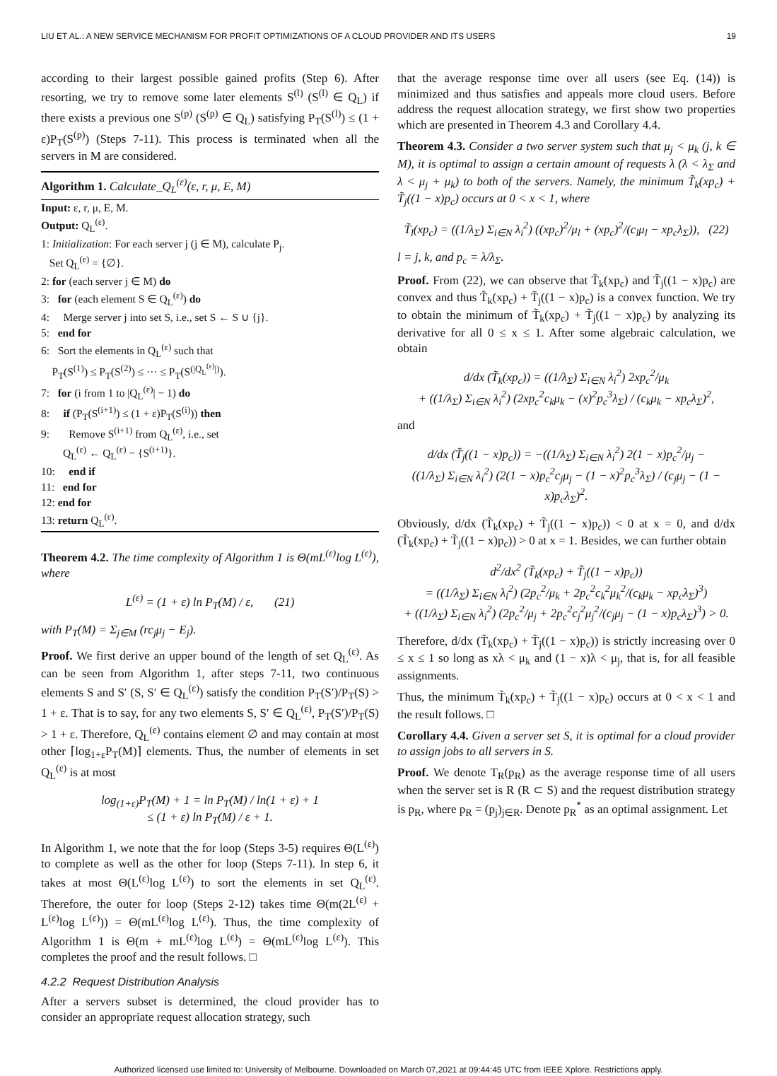LIU ET AL.: A NEW SERVICE MECHANISM FOR PROFIT OPTIMIZATIONS OF A CLOUD PROVIDER AND ITS USERS 19
according to their largest possible gained profits (Step 6). After resorting, we try to remove some later elements S<sup>(l)</sup> (S<sup>(l)</sup> ∈ Q<sub>L</sub>) if there exists a previous one S<sup>(p)</sup> (S<sup>(p)</sup> ∈ Q<sub>L</sub>) satisfying P<sub>T</sub>(S<sup>(l)</sup>) ≤ (1 + ε)P<sub>T</sub>(S<sup>(p)</sup>) (Steps 7-11). This process is terminated when all the servers in M are considered.
Algorithm 1. Calculate_Q<sub>L</sub><sup>(ε)</sup>(ε, r, μ, E, M)
Input: ε, r, μ, E, M.
Output: Q<sub>L</sub><sup>(ε)</sup>.
1: Initialization: For each server j (j ∈ M), calculate P<sub>j</sub>.
Set Q<sub>L</sub><sup>(ε)</sup> = {∅}.
2: for (each server j ∈ M) do
3: for (each element S ∈ Q<sub>L</sub><sup>(ε)</sup>) do
4: Merge server j into set S, i.e., set S ← S ∪ {j}.
5: end for
6: Sort the elements in Q<sub>L</sub><sup>(ε)</sup> such that
P<sub>T</sub>(S<sup>(1)</sup>) ≤ P<sub>T</sub>(S<sup>(2)</sup>) ≤ ··· ≤ P<sub>T</sub>(S<sup>(|Q<sub>L</sub><sup>(ε)</sup>|)</sup>).
7: for (i from 1 to |Q<sub>L</sub><sup>(ε)</sup>| − 1) do
8: if (P<sub>T</sub>(S<sup>(i+1)</sup>) ≤ (1 + ε)P<sub>T</sub>(S<sup>(i)</sup>)) then
9: Remove S<sup>(i+1)</sup> from Q<sub>L</sub><sup>(ε)</sup>, i.e., set
Q<sub>L</sub><sup>(ε)</sup> ← Q<sub>L</sub><sup>(ε)</sup> − {S<sup>(i+1)</sup>}.
10: end if
11: end for
12: end for
13: return Q<sub>L</sub><sup>(ε)</sup>.
Theorem 4.2. The time complexity of Algorithm 1 is Θ(mL<sup>(ε)</sup>log L<sup>(ε)</sup>), where
L<sup>(ε)</sup> = (1 + ε) ln P<sub>T</sub>(M) / ε, (21)
with P<sub>T</sub>(M) = Σ<sub>j∈M</sub> (rc<sub>j</sub>μ<sub>j</sub> − E<sub>j</sub>).
Proof. We first derive an upper bound of the length of set Q<sub>L</sub><sup>(ε)</sup>. As can be seen from Algorithm 1, after steps 7-11, two continuous elements S and S′ (S, S′ ∈ Q<sub>L</sub><sup>(ε)</sup>) satisfy the condition P<sub>T</sub>(S′)/P<sub>T</sub>(S) > 1 + ε. That is to say, for any two elements S, S′ ∈ Q<sub>L</sub><sup>(ε)</sup>, P<sub>T</sub>(S′)/P<sub>T</sub>(S) > 1 + ε. Therefore, Q<sub>L</sub><sup>(ε)</sup> contains element ∅ and may contain at most other ⌈log<sub>1+ε</sub>P<sub>T</sub>(M)⌉ elements. Thus, the number of elements in set Q<sub>L</sub><sup>(ε)</sup> is at most
log<sub>(1+ε)</sub>P<sub>T</sub>(M) + 1 = ln P<sub>T</sub>(M) / ln(1 + ε) + 1
≤ (1 + ε) ln P<sub>T</sub>(M) / ε + 1.
In Algorithm 1, we note that the for loop (Steps 3-5) requires Θ(L<sup>(ε)</sup>) to complete as well as the other for loop (Steps 7-11). In step 6, it takes at most Θ(L<sup>(ε)</sup>log L<sup>(ε)</sup>) to sort the elements in set Q<sub>L</sub><sup>(ε)</sup>. Therefore, the outer for loop (Steps 2-12) takes time Θ(m(2L<sup>(ε)</sup> + L<sup>(ε)</sup>log L<sup>(ε)</sup>)) = Θ(mL<sup>(ε)</sup>log L<sup>(ε)</sup>). Thus, the time complexity of Algorithm 1 is Θ(m + mL<sup>(ε)</sup>log L<sup>(ε)</sup>) = Θ(mL<sup>(ε)</sup>log L<sup>(ε)</sup>). This completes the proof and the result follows. □
4.2.2 Request Distribution Analysis
After a servers subset is determined, the cloud provider has to consider an appropriate request allocation strategy, such
that the average response time over all users (see Eq. (14)) is minimized and thus satisfies and appeals more cloud users. Before address the request allocation strategy, we first show two properties which are presented in Theorem 4.3 and Corollary 4.4.
Theorem 4.3. Consider a two server system such that μ<sub>j</sub> < μ<sub>k</sub> (j, k ∈ M), it is optimal to assign a certain amount of requests λ (λ < λ<sub>Σ</sub> and λ < μ<sub>j</sub> + μ<sub>k</sub>) to both of the servers. Namely, the minimum T̃<sub>k</sub>(xp<sub>c</sub>) + T̃<sub>j</sub>((1 − x)p<sub>c</sub>) occurs at 0 < x < 1, where
T̃<sub>l</sub>(xp<sub>c</sub>) = ((1/λ<sub>Σ</sub>) Σ<sub>i∈N</sub> λ<sub>i</sub><sup>2</sup>) ((xp<sub>c</sub>)<sup>2</sup>/μ<sub>l</sub> + (xp<sub>c</sub>)<sup>2</sup>/(c<sub>l</sub>μ<sub>l</sub> − xp<sub>c</sub>λ<sub>Σ</sub>)), (22)
l = j, k, and p<sub>c</sub> = λ/λ<sub>Σ</sub>.
Proof. From (22), we can observe that T̃<sub>k</sub>(xp<sub>c</sub>) and T̃<sub>j</sub>((1 − x)p<sub>c</sub>) are convex and thus T̃<sub>k</sub>(xp<sub>c</sub>) + T̃<sub>j</sub>((1 − x)p<sub>c</sub>) is a convex function. We try to obtain the minimum of T̃<sub>k</sub>(xp<sub>c</sub>) + T̃<sub>j</sub>((1 − x)p<sub>c</sub>) by analyzing its derivative for all 0 ≤ x ≤ 1. After some algebraic calculation, we obtain
d/dx (T̃<sub>k</sub>(xp<sub>c</sub>)) = ((1/λ<sub>Σ</sub>) Σ<sub>i∈N</sub> λ<sub>i</sub><sup>2</sup>) 2xp<sub>c</sub><sup>2</sup>/μ<sub>k</sub>
+ ((1/λ<sub>Σ</sub>) Σ<sub>i∈N</sub> λ<sub>i</sub><sup>2</sup>) (2xp<sub>c</sub><sup>2</sup>c<sub>k</sub>μ<sub>k</sub> − (x)<sup>2</sup>p<sub>c</sub><sup>3</sup>λ<sub>Σ</sub>) / (c<sub>k</sub>μ<sub>k</sub> − xp<sub>c</sub>λ<sub>Σ</sub>)<sup>2</sup>,
and
d/dx (T̃<sub>j</sub>((1 − x)p<sub>c</sub>)) = −((1/λ<sub>Σ</sub>) Σ<sub>i∈N</sub> λ<sub>i</sub><sup>2</sup>) 2(1 − x)p<sub>c</sub><sup>2</sup>/μ<sub>j</sub> −
((1/λ<sub>Σ</sub>) Σ<sub>i∈N</sub> λ<sub>i</sub><sup>2</sup>) (2(1 − x)p<sub>c</sub><sup>2</sup>c<sub>j</sub>μ<sub>j</sub> − (1 − x)<sup>2</sup>p<sub>c</sub><sup>3</sup>λ<sub>Σ</sub>) / (c<sub>j</sub>μ<sub>j</sub> − (1 − x)p<sub>c</sub>λ<sub>Σ</sub>)<sup>2</sup>.
Obviously, d/dx (T̃<sub>k</sub>(xp<sub>c</sub>) + T̃<sub>j</sub>((1 − x)p<sub>c</sub>)) < 0 at x = 0, and d/dx (T̃<sub>k</sub>(xp<sub>c</sub>) + T̃<sub>j</sub>((1 − x)p<sub>c</sub>)) > 0 at x = 1. Besides, we can further obtain
d<sup>2</sup>/dx<sup>2</sup> (T̃<sub>k</sub>(xp<sub>c</sub>) + T̃<sub>j</sub>((1 − x)p<sub>c</sub>))
= ((1/λ<sub>Σ</sub>) Σ<sub>i∈N</sub> λ<sub>i</sub><sup>2</sup>) (2p<sub>c</sub><sup>2</sup>/μ<sub>k</sub> + 2p<sub>c</sub><sup>2</sup>c<sub>k</sub><sup>2</sup>μ<sub>k</sub><sup>2</sup>/(c<sub>k</sub>μ<sub>k</sub> − xp<sub>c</sub>λ<sub>Σ</sub>)<sup>3</sup>)
+ ((1/λ<sub>Σ</sub>) Σ<sub>i∈N</sub> λ<sub>i</sub><sup>2</sup>) (2p<sub>c</sub><sup>2</sup>/μ<sub>j</sub> + 2p<sub>c</sub><sup>2</sup>c<sub>j</sub><sup>2</sup>μ<sub>j</sub><sup>2</sup>/(c<sub>j</sub>μ<sub>j</sub> − (1 − x)p<sub>c</sub>λ<sub>Σ</sub>)<sup>3</sup>) > 0.
Therefore, d/dx (T̃<sub>k</sub>(xp<sub>c</sub>) + T̃<sub>j</sub>((1 − x)p<sub>c</sub>)) is strictly increasing over 0 ≤ x ≤ 1 so long as xλ < μ<sub>k</sub> and (1 − x)λ < μ<sub>j</sub>, that is, for all feasible assignments.
Thus, the minimum T̃<sub>k</sub>(xp<sub>c</sub>) + T̃<sub>j</sub>((1 − x)p<sub>c</sub>) occurs at 0 < x < 1 and the result follows. □
Corollary 4.4. Given a server set S, it is optimal for a cloud provider to assign jobs to all servers in S.
Proof. We denote T<sub>R</sub>(p<sub>R</sub>) as the average response time of all users when the server set is R (R ⊂ S) and the request distribution strategy is p<sub>R</sub>, where p<sub>R</sub> = (p<sub>j</sub>)<sub>j∈R</sub>. Denote p<sub>R</sub><sup>*</sup> as an optimal assignment. Let
Authorized licensed use limited to: University of Melbourne. Downloaded on March 07,2021 at 09:44:45 UTC from IEEE Xplore. Restrictions apply.